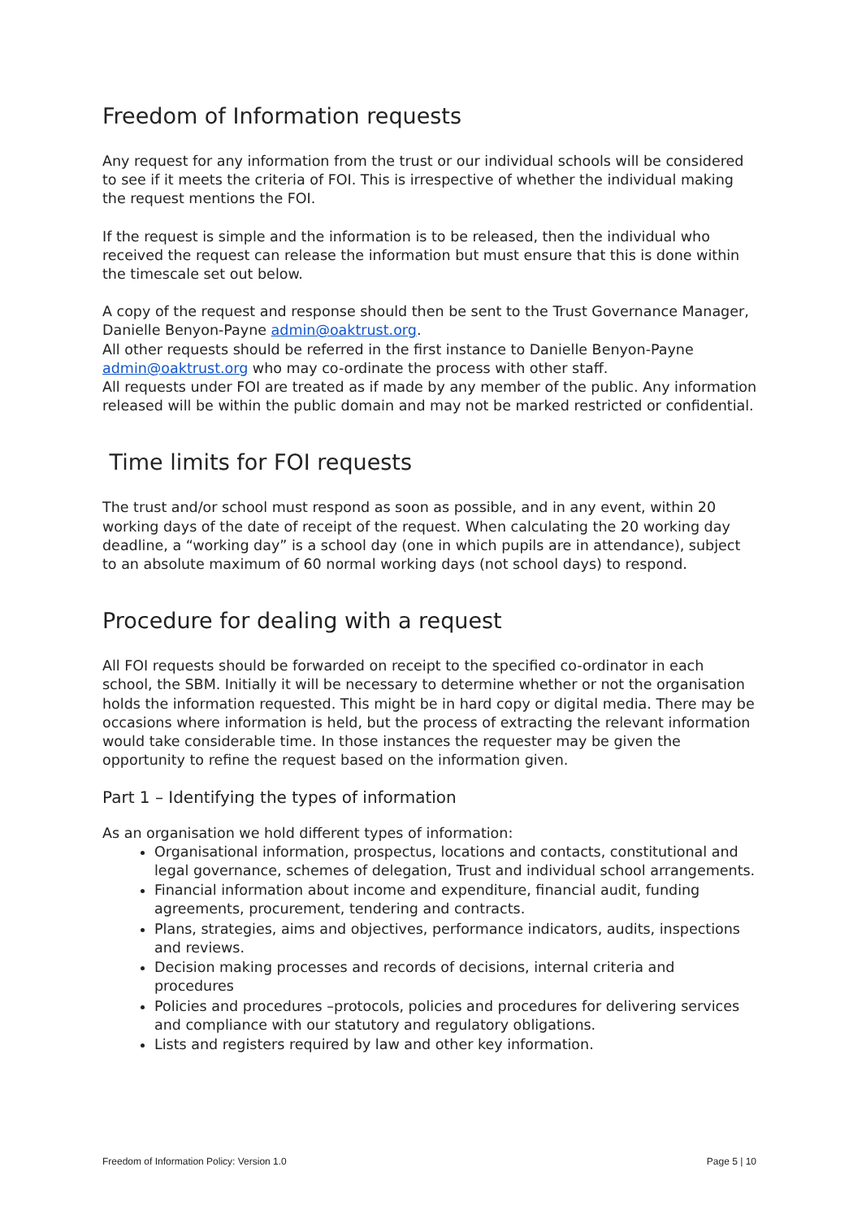Freedom of Information requests
Any request for any information from the trust or our individual schools will be considered to see if it meets the criteria of FOI. This is irrespective of whether the individual making the request mentions the FOI.
If the request is simple and the information is to be released, then the individual who received the request can release the information but must ensure that this is done within the timescale set out below.
A copy of the request and response should then be sent to the Trust Governance Manager, Danielle Benyon-Payne admin@oaktrust.org.
All other requests should be referred in the first instance to Danielle Benyon-Payne admin@oaktrust.org who may co-ordinate the process with other staff.
All requests under FOI are treated as if made by any member of the public. Any information released will be within the public domain and may not be marked restricted or confidential.
Time limits for FOI requests
The trust and/or school must respond as soon as possible, and in any event, within 20 working days of the date of receipt of the request. When calculating the 20 working day deadline, a “working day” is a school day (one in which pupils are in attendance), subject to an absolute maximum of 60 normal working days (not school days) to respond.
Procedure for dealing with a request
All FOI requests should be forwarded on receipt to the specified co-ordinator in each school, the SBM. Initially it will be necessary to determine whether or not the organisation holds the information requested. This might be in hard copy or digital media. There may be occasions where information is held, but the process of extracting the relevant information would take considerable time. In those instances the requester may be given the opportunity to refine the request based on the information given.
Part 1 – Identifying the types of information
As an organisation we hold different types of information:
Organisational information, prospectus, locations and contacts, constitutional and legal governance, schemes of delegation, Trust and individual school arrangements.
Financial information about income and expenditure, financial audit, funding agreements, procurement, tendering and contracts.
Plans, strategies, aims and objectives, performance indicators, audits, inspections and reviews.
Decision making processes and records of decisions, internal criteria and procedures
Policies and procedures –protocols, policies and procedures for delivering services and compliance with our statutory and regulatory obligations.
Lists and registers required by law and other key information.
Freedom of Information Policy: Version 1.0 Page 5 | 10